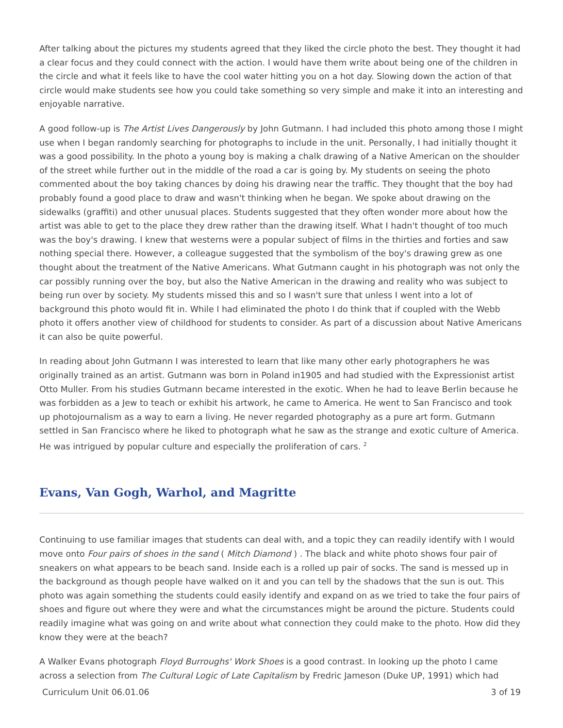After talking about the pictures my students agreed that they liked the circle photo the best. They thought it had a clear focus and they could connect with the action. I would have them write about being one of the children in the circle and what it feels like to have the cool water hitting you on a hot day. Slowing down the action of that circle would make students see how you could take something so very simple and make it into an interesting and enjoyable narrative.
A good follow-up is The Artist Lives Dangerously by John Gutmann. I had included this photo among those I might use when I began randomly searching for photographs to include in the unit. Personally, I had initially thought it was a good possibility. In the photo a young boy is making a chalk drawing of a Native American on the shoulder of the street while further out in the middle of the road a car is going by. My students on seeing the photo commented about the boy taking chances by doing his drawing near the traffic. They thought that the boy had probably found a good place to draw and wasn't thinking when he began. We spoke about drawing on the sidewalks (graffiti) and other unusual places. Students suggested that they often wonder more about how the artist was able to get to the place they drew rather than the drawing itself. What I hadn't thought of too much was the boy's drawing. I knew that westerns were a popular subject of films in the thirties and forties and saw nothing special there. However, a colleague suggested that the symbolism of the boy's drawing grew as one thought about the treatment of the Native Americans. What Gutmann caught in his photograph was not only the car possibly running over the boy, but also the Native American in the drawing and reality who was subject to being run over by society. My students missed this and so I wasn't sure that unless I went into a lot of background this photo would fit in. While I had eliminated the photo I do think that if coupled with the Webb photo it offers another view of childhood for students to consider. As part of a discussion about Native Americans it can also be quite powerful.
In reading about John Gutmann I was interested to learn that like many other early photographers he was originally trained as an artist. Gutmann was born in Poland in1905 and had studied with the Expressionist artist Otto Muller. From his studies Gutmann became interested in the exotic. When he had to leave Berlin because he was forbidden as a Jew to teach or exhibit his artwork, he came to America. He went to San Francisco and took up photojournalism as a way to earn a living. He never regarded photography as a pure art form. Gutmann settled in San Francisco where he liked to photograph what he saw as the strange and exotic culture of America. He was intrigued by popular culture and especially the proliferation of cars. <sup>2</sup>
Evans, Van Gogh, Warhol, and Magritte
Continuing to use familiar images that students can deal with, and a topic they can readily identify with I would move onto Four pairs of shoes in the sand ( Mitch Diamond ) . The black and white photo shows four pair of sneakers on what appears to be beach sand. Inside each is a rolled up pair of socks. The sand is messed up in the background as though people have walked on it and you can tell by the shadows that the sun is out. This photo was again something the students could easily identify and expand on as we tried to take the four pairs of shoes and figure out where they were and what the circumstances might be around the picture. Students could readily imagine what was going on and write about what connection they could make to the photo. How did they know they were at the beach?
A Walker Evans photograph Floyd Burroughs' Work Shoes is a good contrast. In looking up the photo I came across a selection from The Cultural Logic of Late Capitalism by Fredric Jameson (Duke UP, 1991) which had
Curriculum Unit 06.01.06 3 of 19